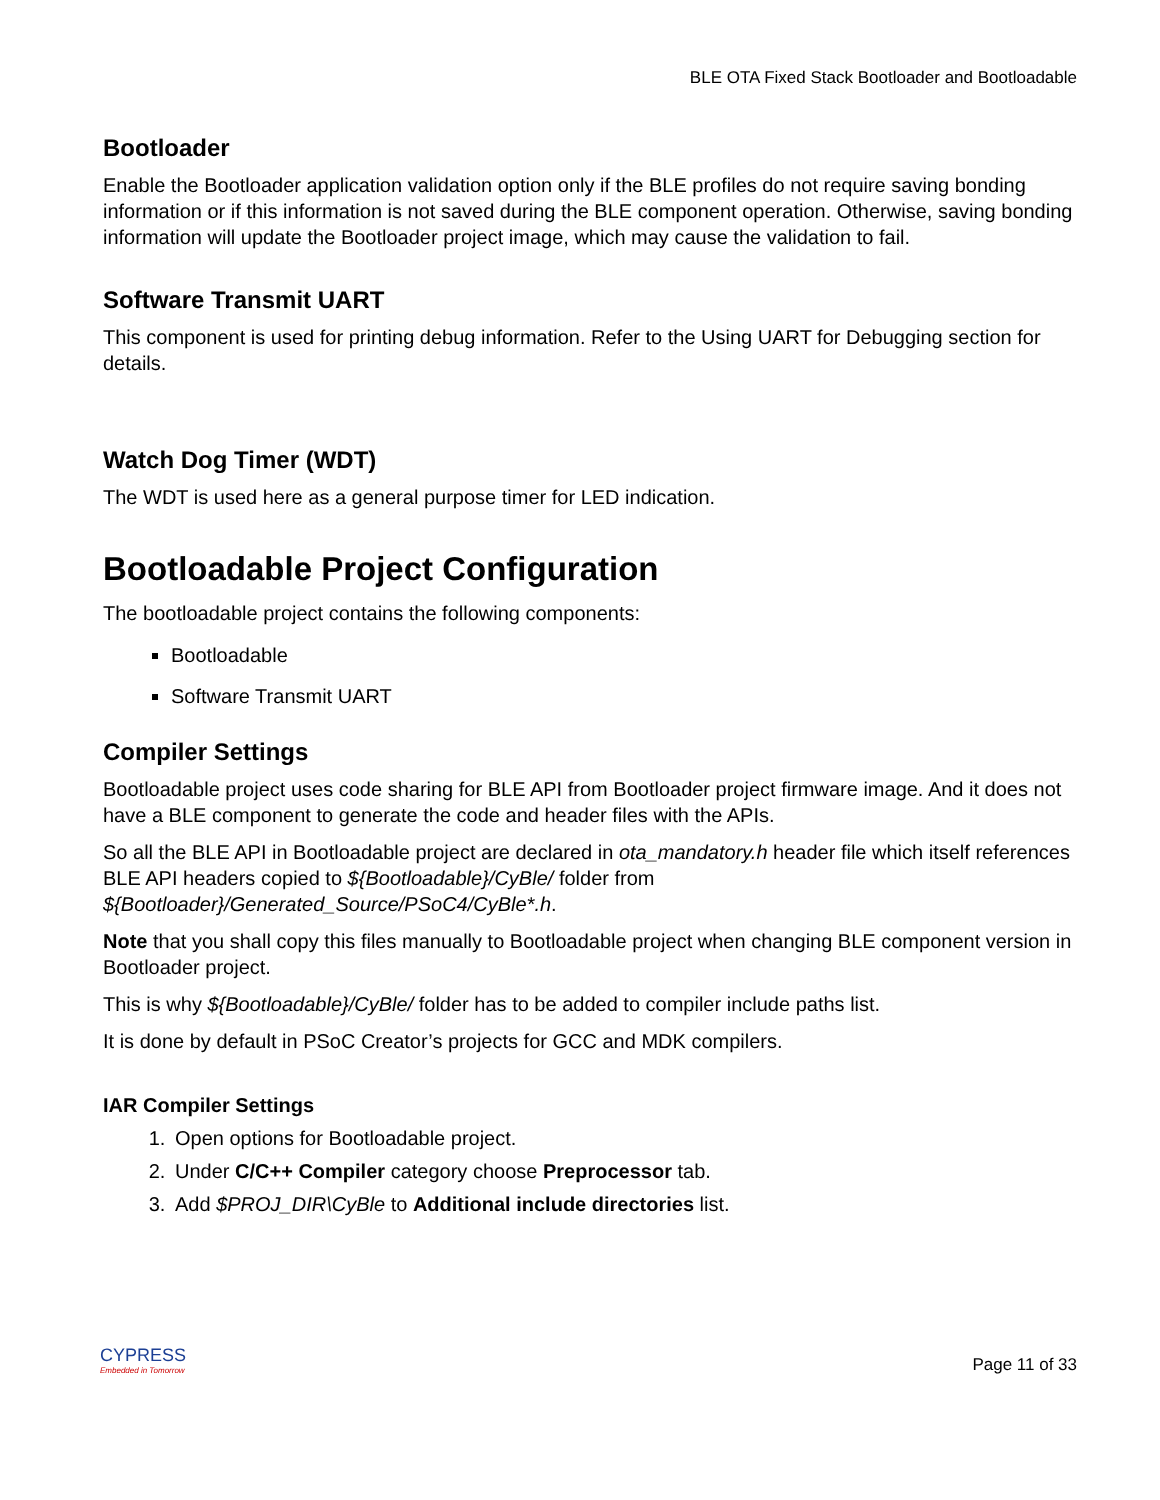BLE OTA Fixed Stack Bootloader and Bootloadable
Bootloader
Enable the Bootloader application validation option only if the BLE profiles do not require saving bonding information or if this information is not saved during the BLE component operation. Otherwise, saving bonding information will update the Bootloader project image, which may cause the validation to fail.
Software Transmit UART
This component is used for printing debug information. Refer to the Using UART for Debugging section for details.
Watch Dog Timer (WDT)
The WDT is used here as a general purpose timer for LED indication.
Bootloadable Project Configuration
The bootloadable project contains the following components:
Bootloadable
Software Transmit UART
Compiler Settings
Bootloadable project uses code sharing for BLE API from Bootloader project firmware image. And it does not have a BLE component to generate the code and header files with the APIs.
So all the BLE API in Bootloadable project are declared in ota_mandatory.h header file which itself references BLE API headers copied to ${Bootloadable}/CyBle/ folder from ${Bootloader}/Generated_Source/PSoC4/CyBle*.h.
Note that you shall copy this files manually to Bootloadable project when changing BLE component version in Bootloader project.
This is why ${Bootloadable}/CyBle/ folder has to be added to compiler include paths list.
It is done by default in PSoC Creator’s projects for GCC and MDK compilers.
IAR Compiler Settings
1. Open options for Bootloadable project.
2. Under C/C++ Compiler category choose Preprocessor tab.
3. Add $PROJ_DIR\CyBle to Additional include directories list.
CYPRESS
Embedded in Tomorrow
Page 11 of 33